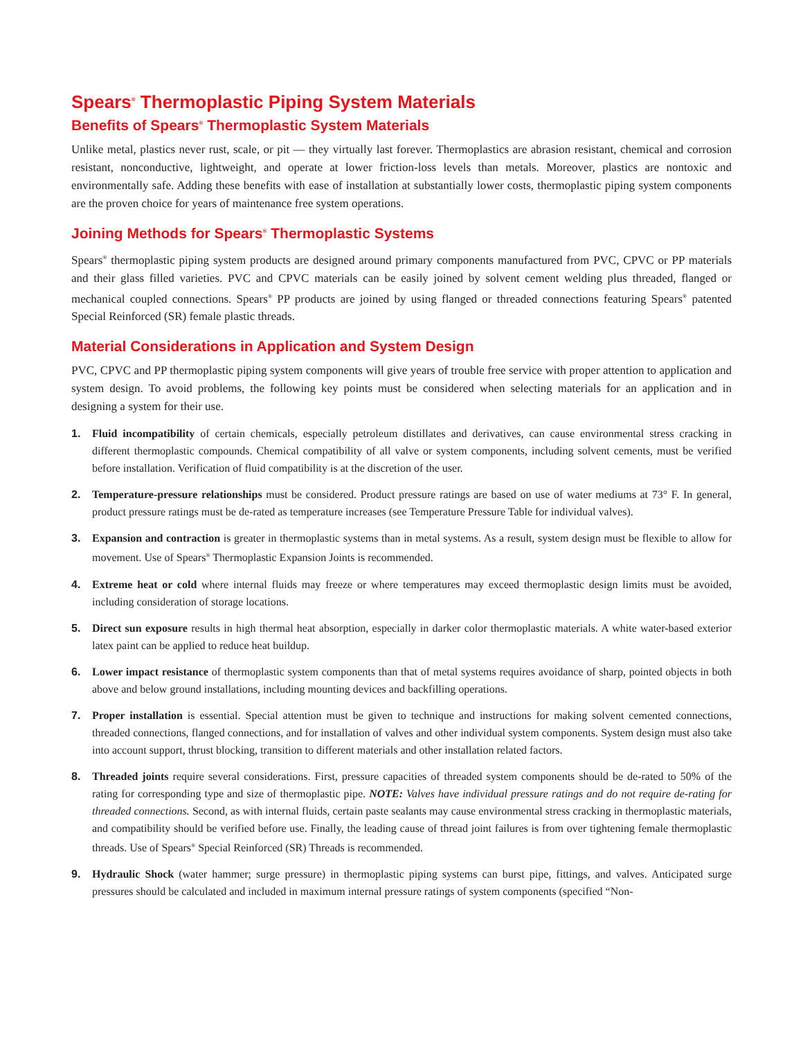Spears<sup>®</sup> Thermoplastic Piping System Materials
Benefits of Spears<sup>®</sup> Thermoplastic System Materials
Unlike metal, plastics never rust, scale, or pit — they virtually last forever. Thermoplastics are abrasion resistant, chemical and corrosion resistant, nonconductive, lightweight, and operate at lower friction-loss levels than metals. Moreover, plastics are nontoxic and environmentally safe. Adding these benefits with ease of installation at substantially lower costs, thermoplastic piping system components are the proven choice for years of maintenance free system operations.
Joining Methods for Spears<sup>®</sup> Thermoplastic Systems
Spears<sup>®</sup> thermoplastic piping system products are designed around primary components manufactured from PVC, CPVC or PP materials and their glass filled varieties. PVC and CPVC materials can be easily joined by solvent cement welding plus threaded, flanged or mechanical coupled connections. Spears<sup>®</sup> PP products are joined by using flanged or threaded connections featuring Spears<sup>®</sup> patented Special Reinforced (SR) female plastic threads.
Material Considerations in Application and System Design
PVC, CPVC and PP thermoplastic piping system components will give years of trouble free service with proper attention to application and system design. To avoid problems, the following key points must be considered when selecting materials for an application and in designing a system for their use.
1. Fluid incompatibility of certain chemicals, especially petroleum distillates and derivatives, can cause environmental stress cracking in different thermoplastic compounds. Chemical compatibility of all valve or system components, including solvent cements, must be verified before installation. Verification of fluid compatibility is at the discretion of the user.
2. Temperature-pressure relationships must be considered. Product pressure ratings are based on use of water mediums at 73° F. In general, product pressure ratings must be de-rated as temperature increases (see Temperature Pressure Table for individual valves).
3. Expansion and contraction is greater in thermoplastic systems than in metal systems. As a result, system design must be flexible to allow for movement. Use of Spears<sup>®</sup> Thermoplastic Expansion Joints is recommended.
4. Extreme heat or cold where internal fluids may freeze or where temperatures may exceed thermoplastic design limits must be avoided, including consideration of storage locations.
5. Direct sun exposure results in high thermal heat absorption, especially in darker color thermoplastic materials. A white water-based exterior latex paint can be applied to reduce heat buildup.
6. Lower impact resistance of thermoplastic system components than that of metal systems requires avoidance of sharp, pointed objects in both above and below ground installations, including mounting devices and backfilling operations.
7. Proper installation is essential. Special attention must be given to technique and instructions for making solvent cemented connections, threaded connections, flanged connections, and for installation of valves and other individual system components. System design must also take into account support, thrust blocking, transition to different materials and other installation related factors.
8. Threaded joints require several considerations. First, pressure capacities of threaded system components should be de-rated to 50% of the rating for corresponding type and size of thermoplastic pipe. NOTE: Valves have individual pressure ratings and do not require de-rating for threaded connections. Second, as with internal fluids, certain paste sealants may cause environmental stress cracking in thermoplastic materials, and compatibility should be verified before use. Finally, the leading cause of thread joint failures is from over tightening female thermoplastic threads. Use of Spears<sup>®</sup> Special Reinforced (SR) Threads is recommended.
9. Hydraulic Shock (water hammer; surge pressure) in thermoplastic piping systems can burst pipe, fittings, and valves. Anticipated surge pressures should be calculated and included in maximum internal pressure ratings of system components (specified “Non-